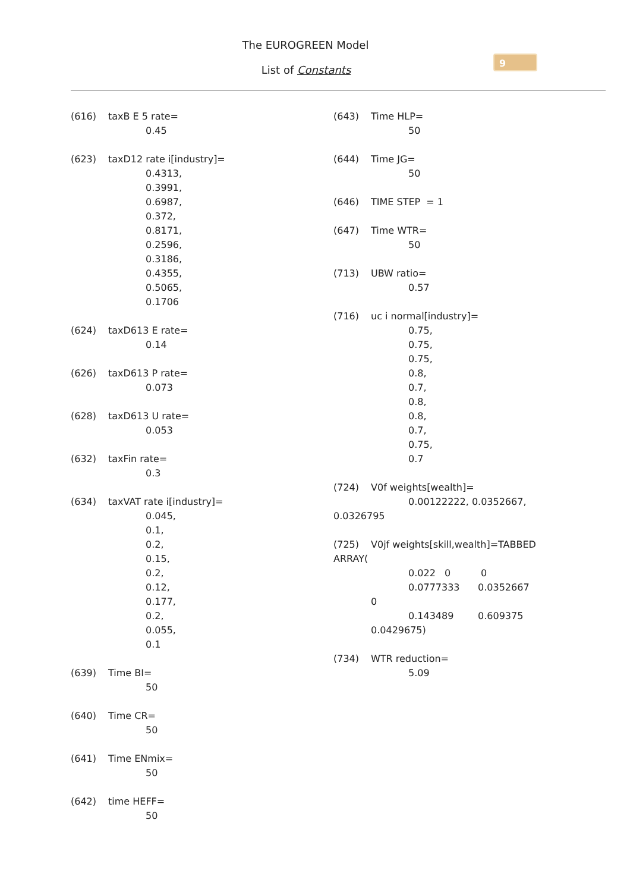The EUROGREEN Model
List of Constants
9
(616) taxB E 5 rate=
0.45
(623) taxD12 rate i[industry]=
0.4313,
0.3991,
0.6987,
0.372,
0.8171,
0.2596,
0.3186,
0.4355,
0.5065,
0.1706
(624) taxD613 E rate=
0.14
(626) taxD613 P rate=
0.073
(628) taxD613 U rate=
0.053
(632) taxFin rate=
0.3
(634) taxVAT rate i[industry]=
0.045,
0.1,
0.2,
0.15,
0.2,
0.12,
0.177,
0.2,
0.055,
0.1
(639) Time BI=
50
(640) Time CR=
50
(641) Time ENmix=
50
(642) time HEFF=
50
(643) Time HLP=
50
(644) Time JG=
50
(646) TIME STEP = 1
(647) Time WTR=
50
(713) UBW ratio=
0.57
(716) uc i normal[industry]=
0.75,
0.75,
0.75,
0.8,
0.7,
0.8,
0.8,
0.7,
0.75,
0.7
(724) V0f weights[wealth]=
0.00122222, 0.0352667,
0.0326795
(725) V0jf weights[skill,wealth]=TABBED
ARRAY(
0.022 0 0
0.0777333 0.0352667
0
0.143489 0.609375
0.0429675)
(734) WTR reduction=
5.09